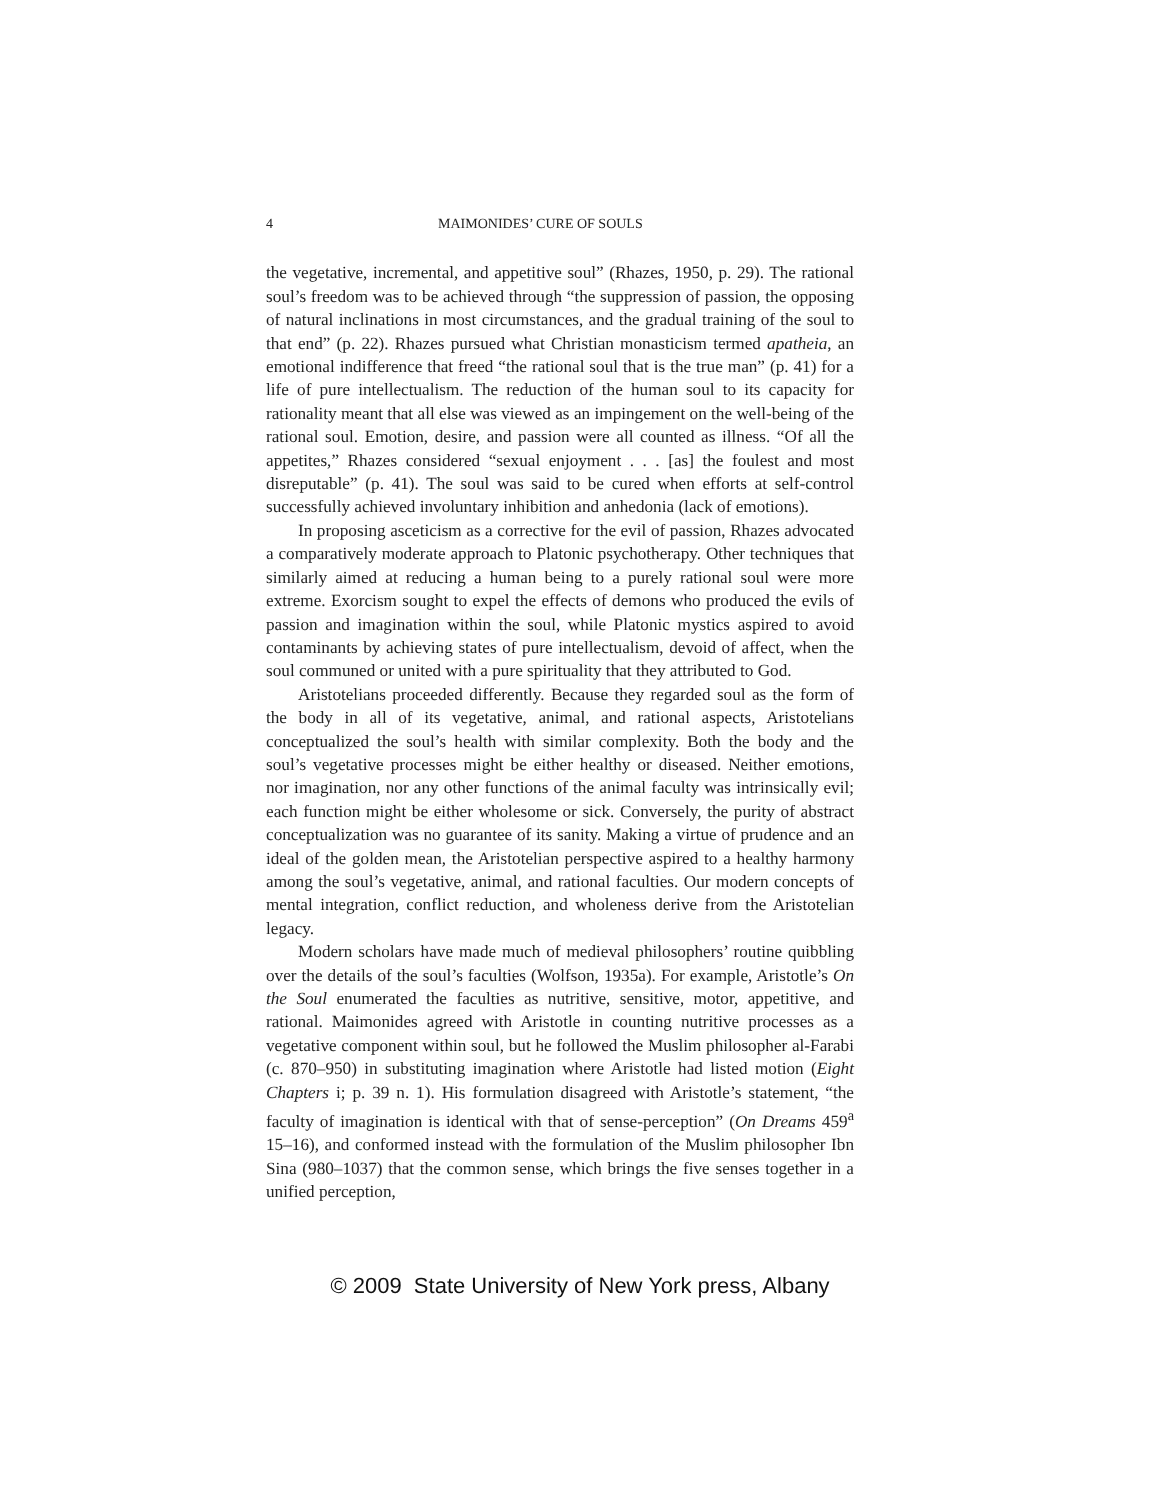4 MAIMONIDES’ CURE OF SOULS
the vegetative, incremental, and appetitive soul” (Rhazes, 1950, p. 29). The rational soul’s freedom was to be achieved through “the suppression of passion, the opposing of natural inclinations in most circumstances, and the gradual training of the soul to that end” (p. 22). Rhazes pursued what Christian monasticism termed apatheia, an emotional indifference that freed “the rational soul that is the true man” (p. 41) for a life of pure intellectualism. The reduction of the human soul to its capacity for rationality meant that all else was viewed as an impingement on the well-being of the rational soul. Emotion, desire, and passion were all counted as illness. “Of all the appetites,” Rhazes considered “sexual enjoyment . . . [as] the foulest and most disreputable” (p. 41). The soul was said to be cured when efforts at self-control successfully achieved involuntary inhibition and anhedonia (lack of emotions).
In proposing asceticism as a corrective for the evil of passion, Rhazes advocated a comparatively moderate approach to Platonic psychotherapy. Other techniques that similarly aimed at reducing a human being to a purely rational soul were more extreme. Exorcism sought to expel the effects of demons who produced the evils of passion and imagination within the soul, while Platonic mystics aspired to avoid contaminants by achieving states of pure intellectualism, devoid of affect, when the soul communed or united with a pure spirituality that they attributed to God.
Aristotelians proceeded differently. Because they regarded soul as the form of the body in all of its vegetative, animal, and rational aspects, Aristotelians conceptualized the soul’s health with similar complexity. Both the body and the soul’s vegetative processes might be either healthy or diseased. Neither emotions, nor imagination, nor any other functions of the animal faculty was intrinsically evil; each function might be either wholesome or sick. Conversely, the purity of abstract conceptualization was no guarantee of its sanity. Making a virtue of prudence and an ideal of the golden mean, the Aristotelian perspective aspired to a healthy harmony among the soul’s vegetative, animal, and rational faculties. Our modern concepts of mental integration, conflict reduction, and wholeness derive from the Aristotelian legacy.
Modern scholars have made much of medieval philosophers’ routine quibbling over the details of the soul’s faculties (Wolfson, 1935a). For example, Aristotle’s On the Soul enumerated the faculties as nutritive, sensitive, motor, appetitive, and rational. Maimonides agreed with Aristotle in counting nutritive processes as a vegetative component within soul, but he followed the Muslim philosopher al-Farabi (c. 870–950) in substituting imagination where Aristotle had listed motion (Eight Chapters i; p. 39 n. 1). His formulation disagreed with Aristotle’s statement, “the faculty of imagination is identical with that of sense-perception” (On Dreams 459<sup>a</sup> 15–16), and conformed instead with the formulation of the Muslim philosopher Ibn Sina (980–1037) that the common sense, which brings the five senses together in a unified perception,
© 2009 State University of New York press, Albany